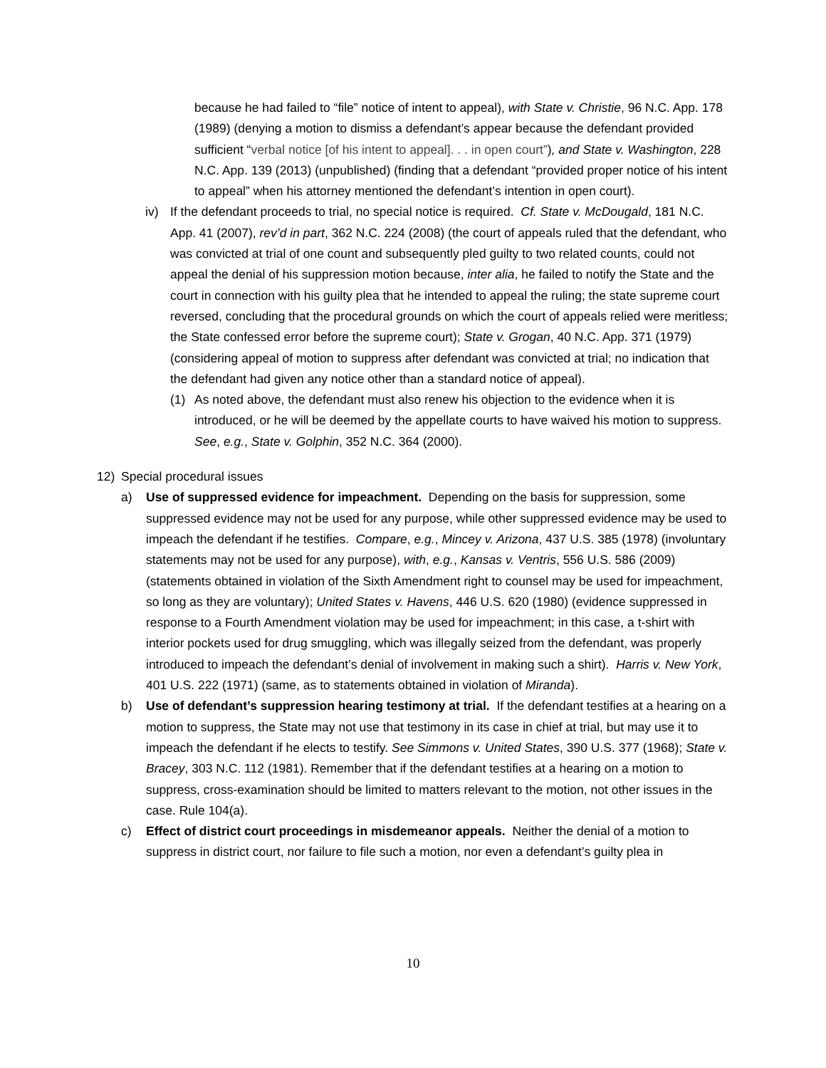because he had failed to “file” notice of intent to appeal), with State v. Christie, 96 N.C. App. 178 (1989) (denying a motion to dismiss a defendant’s appear because the defendant provided sufficient “verbal notice [of his intent to appeal]. . . in open court”), and State v. Washington, 228 N.C. App. 139 (2013) (unpublished) (finding that a defendant “provided proper notice of his intent to appeal” when his attorney mentioned the defendant’s intention in open court).
iv) If the defendant proceeds to trial, no special notice is required. Cf. State v. McDougald, 181 N.C. App. 41 (2007), rev’d in part, 362 N.C. 224 (2008) (the court of appeals ruled that the defendant, who was convicted at trial of one count and subsequently pled guilty to two related counts, could not appeal the denial of his suppression motion because, inter alia, he failed to notify the State and the court in connection with his guilty plea that he intended to appeal the ruling; the state supreme court reversed, concluding that the procedural grounds on which the court of appeals relied were meritless; the State confessed error before the supreme court); State v. Grogan, 40 N.C. App. 371 (1979) (considering appeal of motion to suppress after defendant was convicted at trial; no indication that the defendant had given any notice other than a standard notice of appeal).
(1) As noted above, the defendant must also renew his objection to the evidence when it is introduced, or he will be deemed by the appellate courts to have waived his motion to suppress. See, e.g., State v. Golphin, 352 N.C. 364 (2000).
12) Special procedural issues
a) Use of suppressed evidence for impeachment. Depending on the basis for suppression, some suppressed evidence may not be used for any purpose, while other suppressed evidence may be used to impeach the defendant if he testifies. Compare, e.g., Mincey v. Arizona, 437 U.S. 385 (1978) (involuntary statements may not be used for any purpose), with, e.g., Kansas v. Ventris, 556 U.S. 586 (2009) (statements obtained in violation of the Sixth Amendment right to counsel may be used for impeachment, so long as they are voluntary); United States v. Havens, 446 U.S. 620 (1980) (evidence suppressed in response to a Fourth Amendment violation may be used for impeachment; in this case, a t-shirt with interior pockets used for drug smuggling, which was illegally seized from the defendant, was properly introduced to impeach the defendant’s denial of involvement in making such a shirt). Harris v. New York, 401 U.S. 222 (1971) (same, as to statements obtained in violation of Miranda).
b) Use of defendant’s suppression hearing testimony at trial. If the defendant testifies at a hearing on a motion to suppress, the State may not use that testimony in its case in chief at trial, but may use it to impeach the defendant if he elects to testify. See Simmons v. United States, 390 U.S. 377 (1968); State v. Bracey, 303 N.C. 112 (1981). Remember that if the defendant testifies at a hearing on a motion to suppress, cross-examination should be limited to matters relevant to the motion, not other issues in the case. Rule 104(a).
c) Effect of district court proceedings in misdemeanor appeals. Neither the denial of a motion to suppress in district court, nor failure to file such a motion, nor even a defendant’s guilty plea in
10